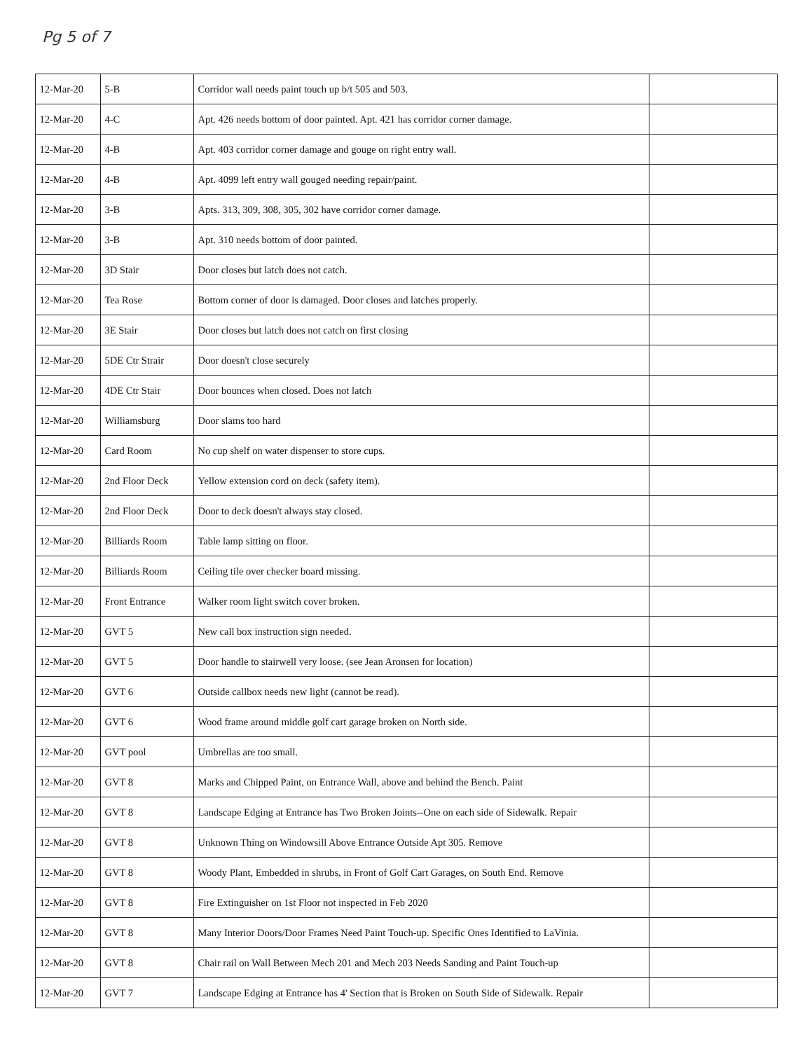Pg 5 of 7
| 12-Mar-20 | 5-B | Corridor wall needs paint touch up b/t 505 and 503. | |
| 12-Mar-20 | 4-C | Apt. 426 needs bottom of door painted. Apt. 421 has corridor corner damage. | |
| 12-Mar-20 | 4-B | Apt. 403 corridor corner damage and gouge on right entry wall. | |
| 12-Mar-20 | 4-B | Apt. 4099 left entry wall gouged needing repair/paint. | |
| 12-Mar-20 | 3-B | Apts. 313, 309, 308, 305, 302 have corridor corner damage. | |
| 12-Mar-20 | 3-B | Apt. 310 needs bottom of door painted. | |
| 12-Mar-20 | 3D Stair | Door closes but latch does not catch. | |
| 12-Mar-20 | Tea Rose | Bottom corner of door is damaged. Door closes and latches properly. | |
| 12-Mar-20 | 3E Stair | Door closes but latch does not catch on first closing | |
| 12-Mar-20 | 5DE Ctr Strair | Door doesn't close securely | |
| 12-Mar-20 | 4DE Ctr Stair | Door bounces when closed. Does not latch | |
| 12-Mar-20 | Williamsburg | Door slams too hard | |
| 12-Mar-20 | Card Room | No cup shelf on water dispenser to store cups. | |
| 12-Mar-20 | 2nd Floor Deck | Yellow extension cord on deck (safety item). | |
| 12-Mar-20 | 2nd Floor Deck | Door to deck doesn't always stay closed. | |
| 12-Mar-20 | Billiards Room | Table lamp sitting on floor. | |
| 12-Mar-20 | Billiards Room | Ceiling tile over checker board missing. | |
| 12-Mar-20 | Front Entrance | Walker room light switch cover broken. | |
| 12-Mar-20 | GVT 5 | New call box instruction sign needed. | |
| 12-Mar-20 | GVT 5 | Door handle to stairwell very loose. (see Jean Aronsen for location) | |
| 12-Mar-20 | GVT 6 | Outside callbox needs new light (cannot be read). | |
| 12-Mar-20 | GVT 6 | Wood frame around middle golf cart garage broken on North side. | |
| 12-Mar-20 | GVT pool | Umbrellas are too small. | |
| 12-Mar-20 | GVT 8 | Marks and Chipped Paint, on Entrance Wall, above and behind the Bench. Paint | |
| 12-Mar-20 | GVT 8 | Landscape Edging at Entrance has Two Broken Joints--One on each side of Sidewalk. Repair | |
| 12-Mar-20 | GVT 8 | Unknown Thing on Windowsill Above Entrance Outside Apt 305. Remove | |
| 12-Mar-20 | GVT 8 | Woody Plant, Embedded in shrubs, in Front of Golf Cart Garages, on South End. Remove | |
| 12-Mar-20 | GVT 8 | Fire Extinguisher on 1st Floor not inspected in Feb 2020 | |
| 12-Mar-20 | GVT 8 | Many Interior Doors/Door Frames Need Paint Touch-up. Specific Ones Identified to LaVinia. | |
| 12-Mar-20 | GVT 8 | Chair rail on Wall Between Mech 201 and Mech 203 Needs Sanding and Paint Touch-up | |
| 12-Mar-20 | GVT 7 | Landscape Edging at Entrance has 4' Section that is Broken on South Side of Sidewalk. Repair | |